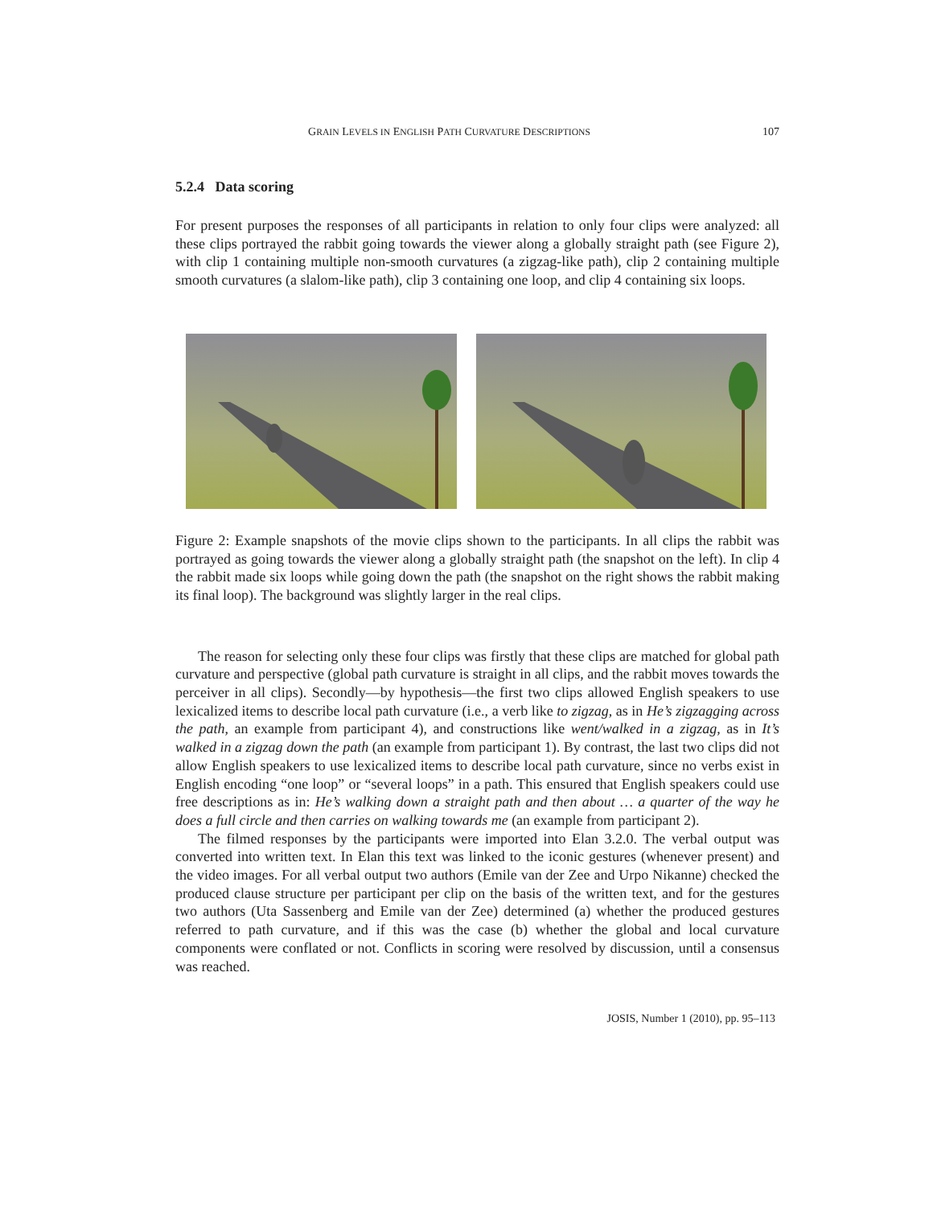GRAIN LEVELS IN ENGLISH PATH CURVATURE DESCRIPTIONS 107
5.2.4 Data scoring
For present purposes the responses of all participants in relation to only four clips were analyzed: all these clips portrayed the rabbit going towards the viewer along a globally straight path (see Figure 2), with clip 1 containing multiple non-smooth curvatures (a zigzag-like path), clip 2 containing multiple smooth curvatures (a slalom-like path), clip 3 containing one loop, and clip 4 containing six loops.
Figure 2: Example snapshots of the movie clips shown to the participants. In all clips the rabbit was portrayed as going towards the viewer along a globally straight path (the snapshot on the left). In clip 4 the rabbit made six loops while going down the path (the snapshot on the right shows the rabbit making its final loop). The background was slightly larger in the real clips.
The reason for selecting only these four clips was firstly that these clips are matched for global path curvature and perspective (global path curvature is straight in all clips, and the rabbit moves towards the perceiver in all clips). Secondly—by hypothesis—the first two clips allowed English speakers to use lexicalized items to describe local path curvature (i.e., a verb like to zigzag, as in He’s zigzagging across the path, an example from participant 4), and constructions like went/walked in a zigzag, as in It’s walked in a zigzag down the path (an example from participant 1). By contrast, the last two clips did not allow English speakers to use lexicalized items to describe local path curvature, since no verbs exist in English encoding “one loop” or “several loops” in a path. This ensured that English speakers could use free descriptions as in: He’s walking down a straight path and then about … a quarter of the way he does a full circle and then carries on walking towards me (an example from participant 2).
The filmed responses by the participants were imported into Elan 3.2.0. The verbal output was converted into written text. In Elan this text was linked to the iconic gestures (whenever present) and the video images. For all verbal output two authors (Emile van der Zee and Urpo Nikanne) checked the produced clause structure per participant per clip on the basis of the written text, and for the gestures two authors (Uta Sassenberg and Emile van der Zee) determined (a) whether the produced gestures referred to path curvature, and if this was the case (b) whether the global and local curvature components were conflated or not. Conflicts in scoring were resolved by discussion, until a consensus was reached.
JOSIS, Number 1 (2010), pp. 95–113